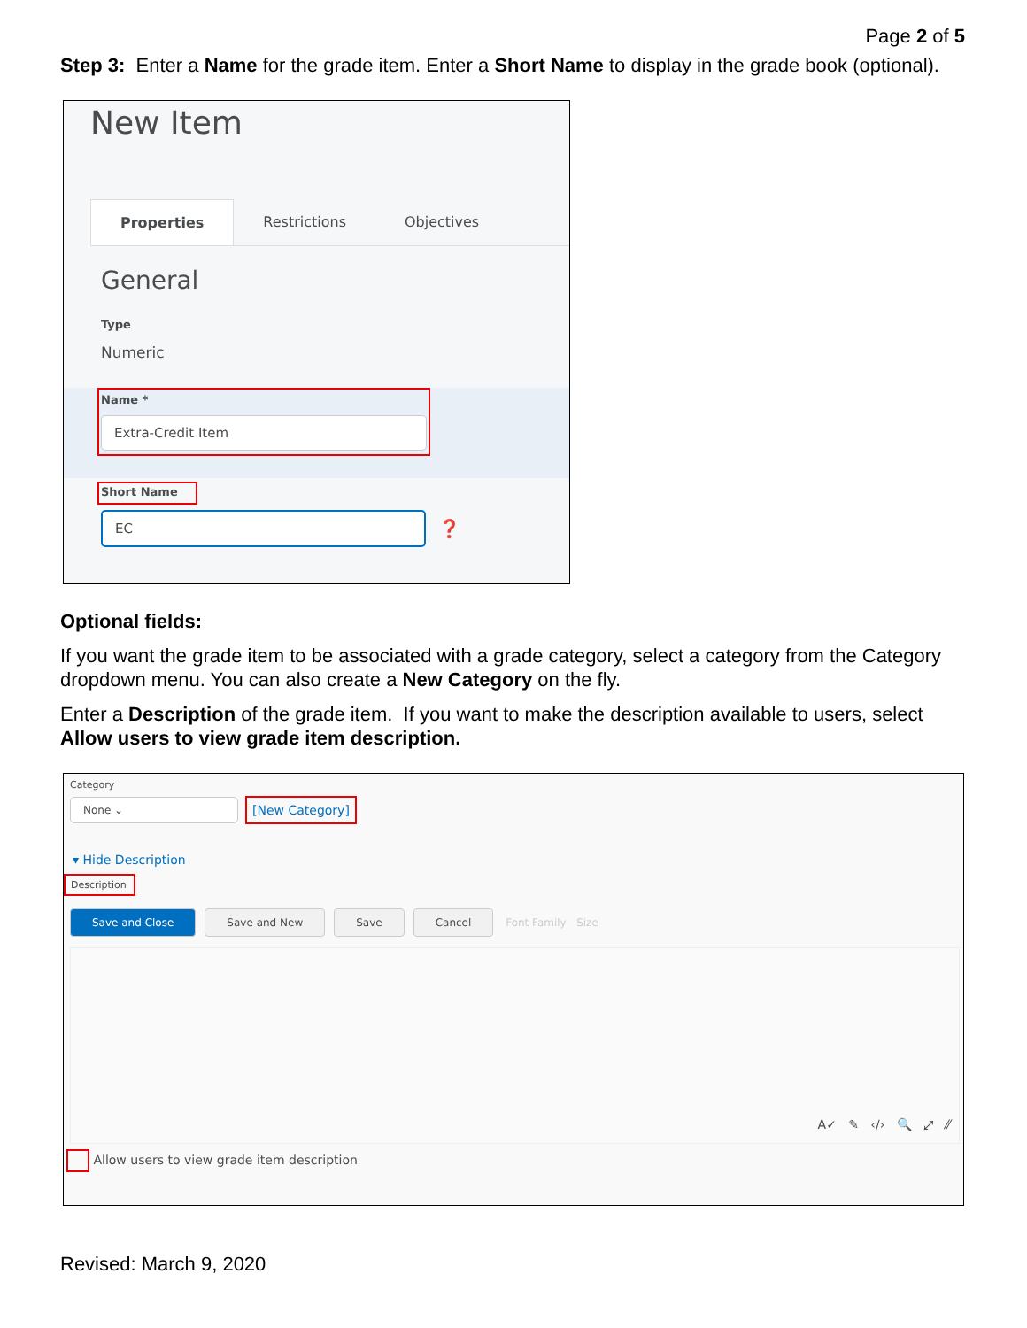Page 2 of 5
Step 3: Enter a Name for the grade item. Enter a Short Name to display in the grade book (optional).
New Item
Properties Restrictions Objectives
General
Type
Numeric
Name *
Extra-Credit Item
Short Name
EC
❓
Optional fields:
If you want the grade item to be associated with a grade category, select a category from the Category dropdown menu. You can also create a New Category on the fly.
Enter a Description of the grade item. If you want to make the description available to users, select Allow users to view grade item description.
Category
None ⌄
[New Category]
▾ Hide Description
Description
Save and Close Save and New Save Cancel Font Family Size
A✓ ✎ ‹/› 🔍 ⤢ ⁄⁄
Allow users to view grade item description
Revised: March 9, 2020